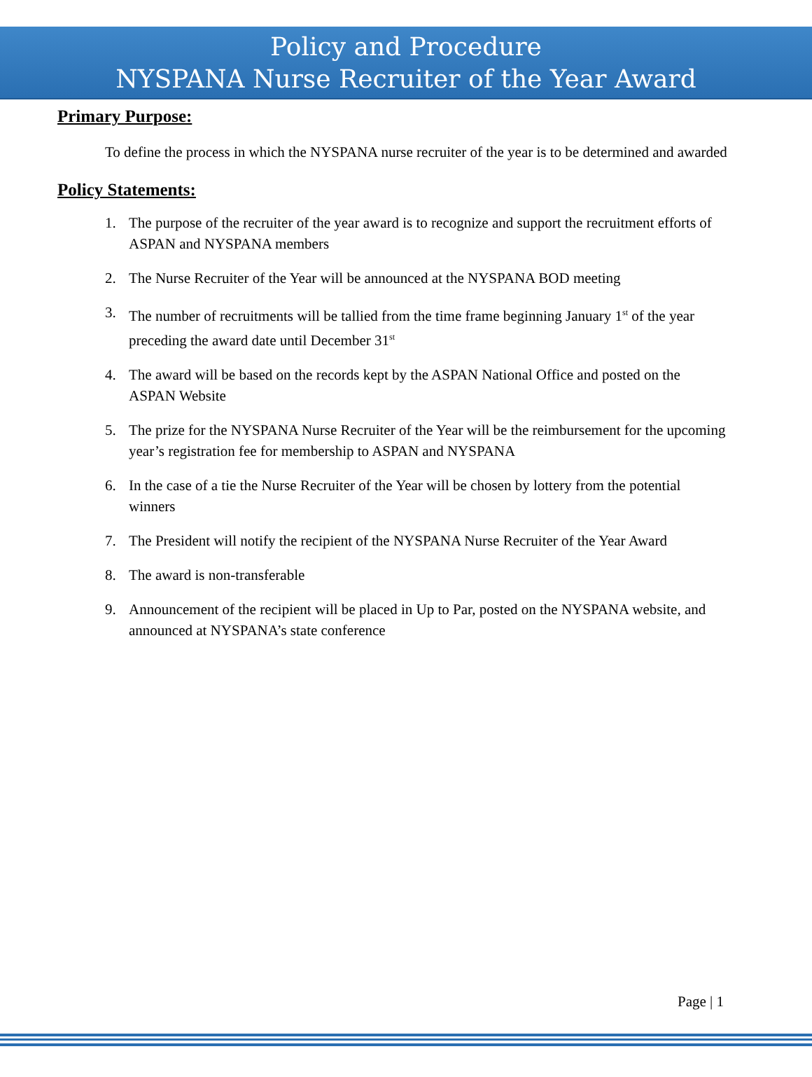Policy and Procedure
NYSPANA Nurse Recruiter of the Year Award
Primary Purpose:
To define the process in which the NYSPANA nurse recruiter of the year is to be determined and awarded
Policy Statements:
1. The purpose of the recruiter of the year award is to recognize and support the recruitment efforts of ASPAN and NYSPANA members
2. The Nurse Recruiter of the Year will be announced at the NYSPANA BOD meeting
3. The number of recruitments will be tallied from the time frame beginning January 1<sup>st</sup> of the year preceding the award date until December 31<sup>st</sup>
4. The award will be based on the records kept by the ASPAN National Office and posted on the ASPAN Website
5. The prize for the NYSPANA Nurse Recruiter of the Year will be the reimbursement for the upcoming year’s registration fee for membership to ASPAN and NYSPANA
6. In the case of a tie the Nurse Recruiter of the Year will be chosen by lottery from the potential winners
7. The President will notify the recipient of the NYSPANA Nurse Recruiter of the Year Award
8. The award is non-transferable
9. Announcement of the recipient will be placed in Up to Par, posted on the NYSPANA website, and announced at NYSPANA’s state conference
Page | 1